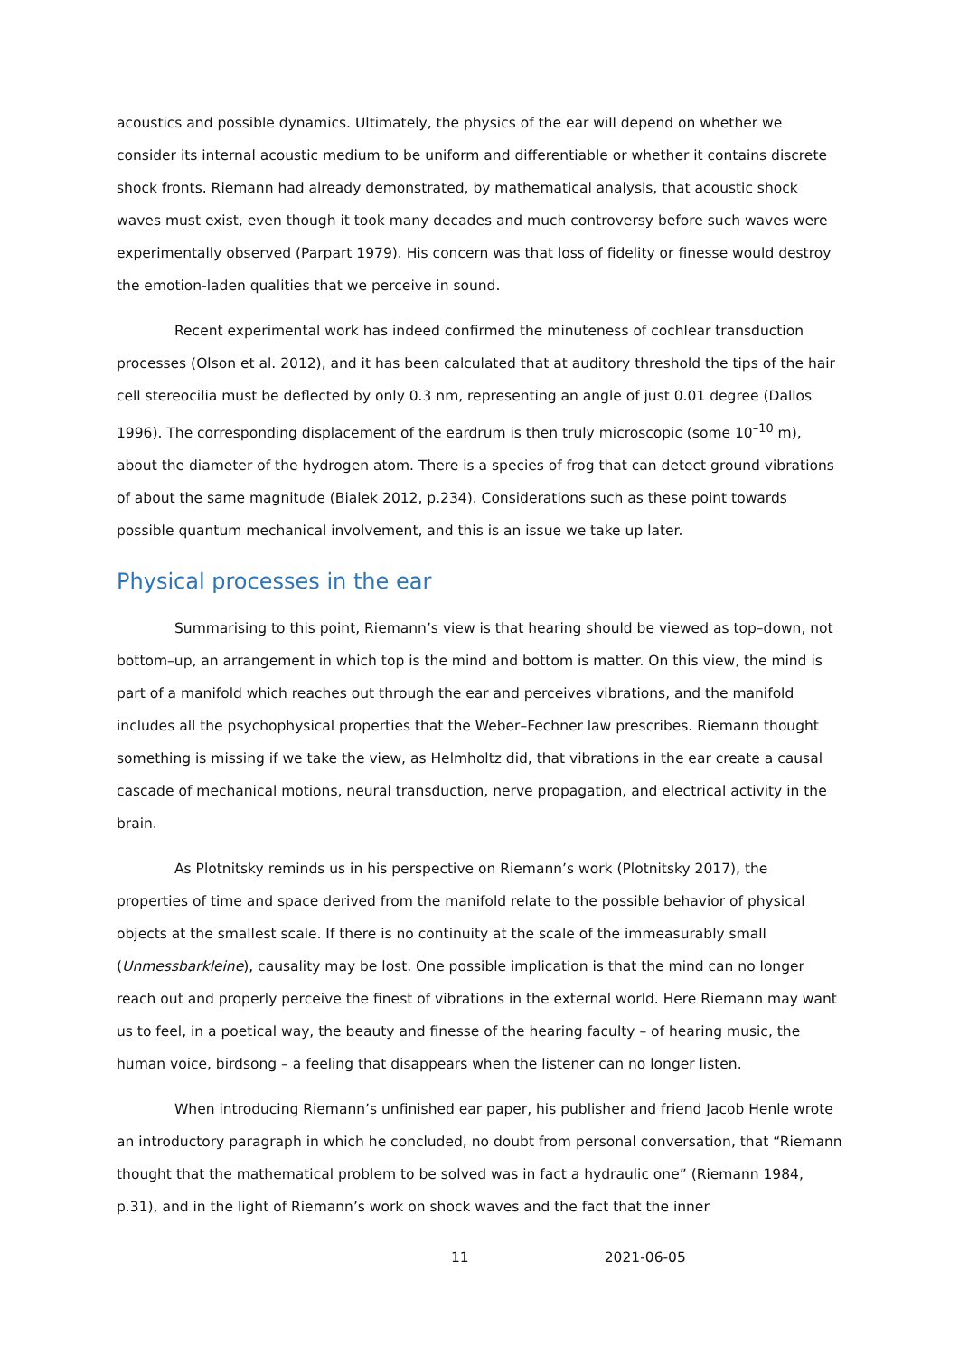acoustics and possible dynamics. Ultimately, the physics of the ear will depend on whether we consider its internal acoustic medium to be uniform and differentiable or whether it contains discrete shock fronts. Riemann had already demonstrated, by mathematical analysis, that acoustic shock waves must exist, even though it took many decades and much controversy before such waves were experimentally observed (Parpart 1979). His concern was that loss of fidelity or finesse would destroy the emotion-laden qualities that we perceive in sound.
Recent experimental work has indeed confirmed the minuteness of cochlear transduction processes (Olson et al. 2012), and it has been calculated that at auditory threshold the tips of the hair cell stereocilia must be deflected by only 0.3 nm, representing an angle of just 0.01 degree (Dallos 1996). The corresponding displacement of the eardrum is then truly microscopic (some 10<sup>–10</sup> m), about the diameter of the hydrogen atom. There is a species of frog that can detect ground vibrations of about the same magnitude (Bialek 2012, p.234). Considerations such as these point towards possible quantum mechanical involvement, and this is an issue we take up later.
Physical processes in the ear
Summarising to this point, Riemann’s view is that hearing should be viewed as top–down, not bottom–up, an arrangement in which top is the mind and bottom is matter. On this view, the mind is part of a manifold which reaches out through the ear and perceives vibrations, and the manifold includes all the psychophysical properties that the Weber–Fechner law prescribes. Riemann thought something is missing if we take the view, as Helmholtz did, that vibrations in the ear create a causal cascade of mechanical motions, neural transduction, nerve propagation, and electrical activity in the brain.
As Plotnitsky reminds us in his perspective on Riemann’s work (Plotnitsky 2017), the properties of time and space derived from the manifold relate to the possible behavior of physical objects at the smallest scale. If there is no continuity at the scale of the immeasurably small (Unmessbarkleine), causality may be lost. One possible implication is that the mind can no longer reach out and properly perceive the finest of vibrations in the external world. Here Riemann may want us to feel, in a poetical way, the beauty and finesse of the hearing faculty – of hearing music, the human voice, birdsong – a feeling that disappears when the listener can no longer listen.
When introducing Riemann’s unfinished ear paper, his publisher and friend Jacob Henle wrote an introductory paragraph in which he concluded, no doubt from personal conversation, that “Riemann thought that the mathematical problem to be solved was in fact a hydraulic one” (Riemann 1984, p.31), and in the light of Riemann’s work on shock waves and the fact that the inner
11 2021-06-05